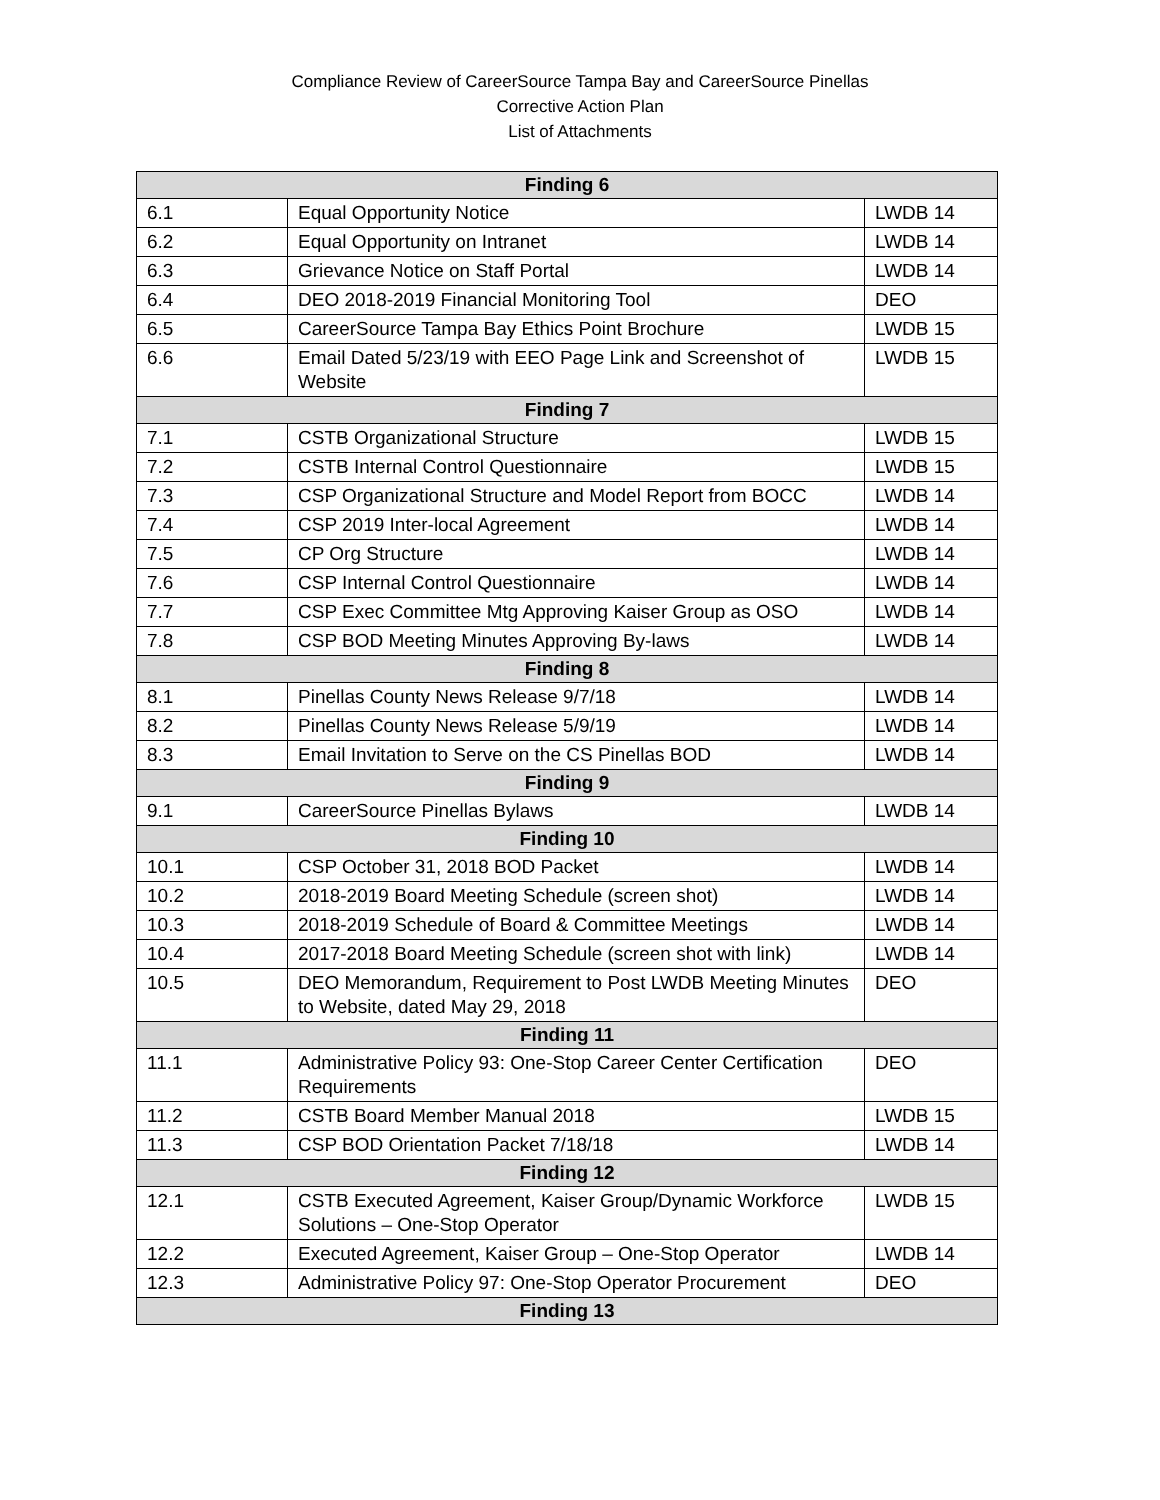Compliance Review of CareerSource Tampa Bay and CareerSource Pinellas
Corrective Action Plan
List of Attachments
| Finding 6 | | |
| --- | --- | --- |
| 6.1 | Equal Opportunity Notice | LWDB 14 |
| 6.2 | Equal Opportunity on Intranet | LWDB 14 |
| 6.3 | Grievance Notice on Staff Portal | LWDB 14 |
| 6.4 | DEO 2018-2019 Financial Monitoring Tool | DEO |
| 6.5 | CareerSource Tampa Bay Ethics Point Brochure | LWDB 15 |
| 6.6 | Email Dated 5/23/19 with EEO Page Link and Screenshot of Website | LWDB 15 |
| Finding 7 | | |
| 7.1 | CSTB Organizational Structure | LWDB 15 |
| 7.2 | CSTB Internal Control Questionnaire | LWDB 15 |
| 7.3 | CSP Organizational Structure and Model Report from BOCC | LWDB 14 |
| 7.4 | CSP 2019 Inter-local Agreement | LWDB 14 |
| 7.5 | CP Org Structure | LWDB 14 |
| 7.6 | CSP Internal Control Questionnaire | LWDB 14 |
| 7.7 | CSP Exec Committee Mtg Approving Kaiser Group as OSO | LWDB 14 |
| 7.8 | CSP BOD Meeting Minutes Approving By-laws | LWDB 14 |
| Finding 8 | | |
| 8.1 | Pinellas County News Release 9/7/18 | LWDB 14 |
| 8.2 | Pinellas County News Release 5/9/19 | LWDB 14 |
| 8.3 | Email Invitation to Serve on the CS Pinellas BOD | LWDB 14 |
| Finding 9 | | |
| 9.1 | CareerSource Pinellas Bylaws | LWDB 14 |
| Finding 10 | | |
| 10.1 | CSP October 31, 2018 BOD Packet | LWDB 14 |
| 10.2 | 2018-2019 Board Meeting Schedule (screen shot) | LWDB 14 |
| 10.3 | 2018-2019 Schedule of Board & Committee Meetings | LWDB 14 |
| 10.4 | 2017-2018 Board Meeting Schedule (screen shot with link) | LWDB 14 |
| 10.5 | DEO Memorandum, Requirement to Post LWDB Meeting Minutes to Website, dated May 29, 2018 | DEO |
| Finding 11 | | |
| 11.1 | Administrative Policy 93: One-Stop Career Center Certification Requirements | DEO |
| 11.2 | CSTB Board Member Manual 2018 | LWDB 15 |
| 11.3 | CSP BOD Orientation Packet 7/18/18 | LWDB 14 |
| Finding 12 | | |
| 12.1 | CSTB Executed Agreement, Kaiser Group/Dynamic Workforce Solutions – One-Stop Operator | LWDB 15 |
| 12.2 | Executed Agreement, Kaiser Group – One-Stop Operator | LWDB 14 |
| 12.3 | Administrative Policy 97: One-Stop Operator Procurement | DEO |
| Finding 13 | | |